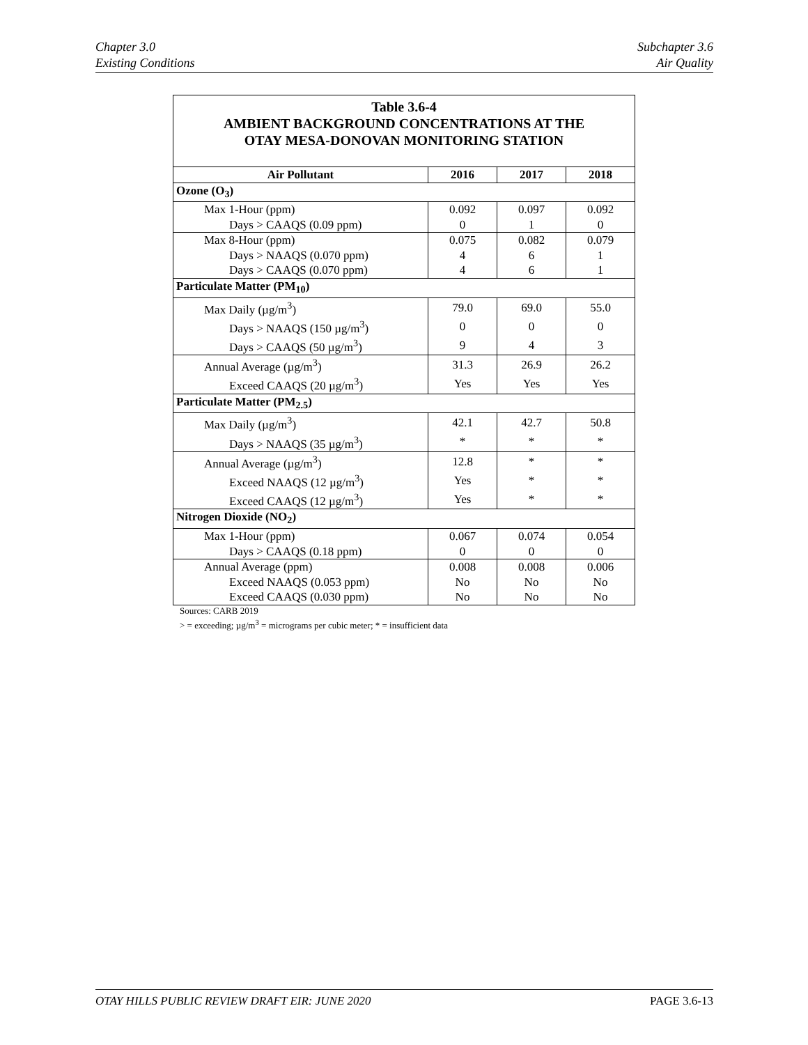Chapter 3.0
Existing Conditions
Subchapter 3.6
Air Quality
Table 3.6-4
AMBIENT BACKGROUND CONCENTRATIONS AT THE
OTAY MESA-DONOVAN MONITORING STATION
| Air Pollutant | 2016 | 2017 | 2018 |
| --- | --- | --- | --- |
| Ozone (O<sub>3</sub>) | | | |
| Max 1-Hour (ppm) | 0.092 | 0.097 | 0.092 |
| Days > CAAQS (0.09 ppm) | 0 | 1 | 0 |
| Max 8-Hour (ppm) | 0.075 | 0.082 | 0.079 |
| Days > NAAQS (0.070 ppm) | 4 | 6 | 1 |
| Days > CAAQS (0.070 ppm) | 4 | 6 | 1 |
| Particulate Matter (PM<sub>10</sub>) | | | |
| Max Daily (µg/m<sup>3</sup>) | 79.0 | 69.0 | 55.0 |
| Days > NAAQS (150 µg/m<sup>3</sup>) | 0 | 0 | 0 |
| Days > CAAQS (50 µg/m<sup>3</sup>) | 9 | 4 | 3 |
| Annual Average (µg/m<sup>3</sup>) | 31.3 | 26.9 | 26.2 |
| Exceed CAAQS (20 µg/m<sup>3</sup>) | Yes | Yes | Yes |
| Particulate Matter (PM<sub>2.5</sub>) | | | |
| Max Daily (µg/m<sup>3</sup>) | 42.1 | 42.7 | 50.8 |
| Days > NAAQS (35 µg/m<sup>3</sup>) | * | * | * |
| Annual Average (µg/m<sup>3</sup>) | 12.8 | * | * |
| Exceed NAAQS (12 µg/m<sup>3</sup>) | Yes | * | * |
| Exceed CAAQS (12 µg/m<sup>3</sup>) | Yes | * | * |
| Nitrogen Dioxide (NO<sub>2</sub>) | | | |
| Max 1-Hour (ppm) | 0.067 | 0.074 | 0.054 |
| Days > CAAQS (0.18 ppm) | 0 | 0 | 0 |
| Annual Average (ppm) | 0.008 | 0.008 | 0.006 |
| Exceed NAAQS (0.053 ppm) | No | No | No |
| Exceed CAAQS (0.030 ppm) | No | No | No |
Sources: CARB 2019
> = exceeding; µg/m<sup>3</sup> = micrograms per cubic meter; * = insufficient data
OTAY HILLS PUBLIC REVIEW DRAFT EIR: JUNE 2020
PAGE 3.6-13